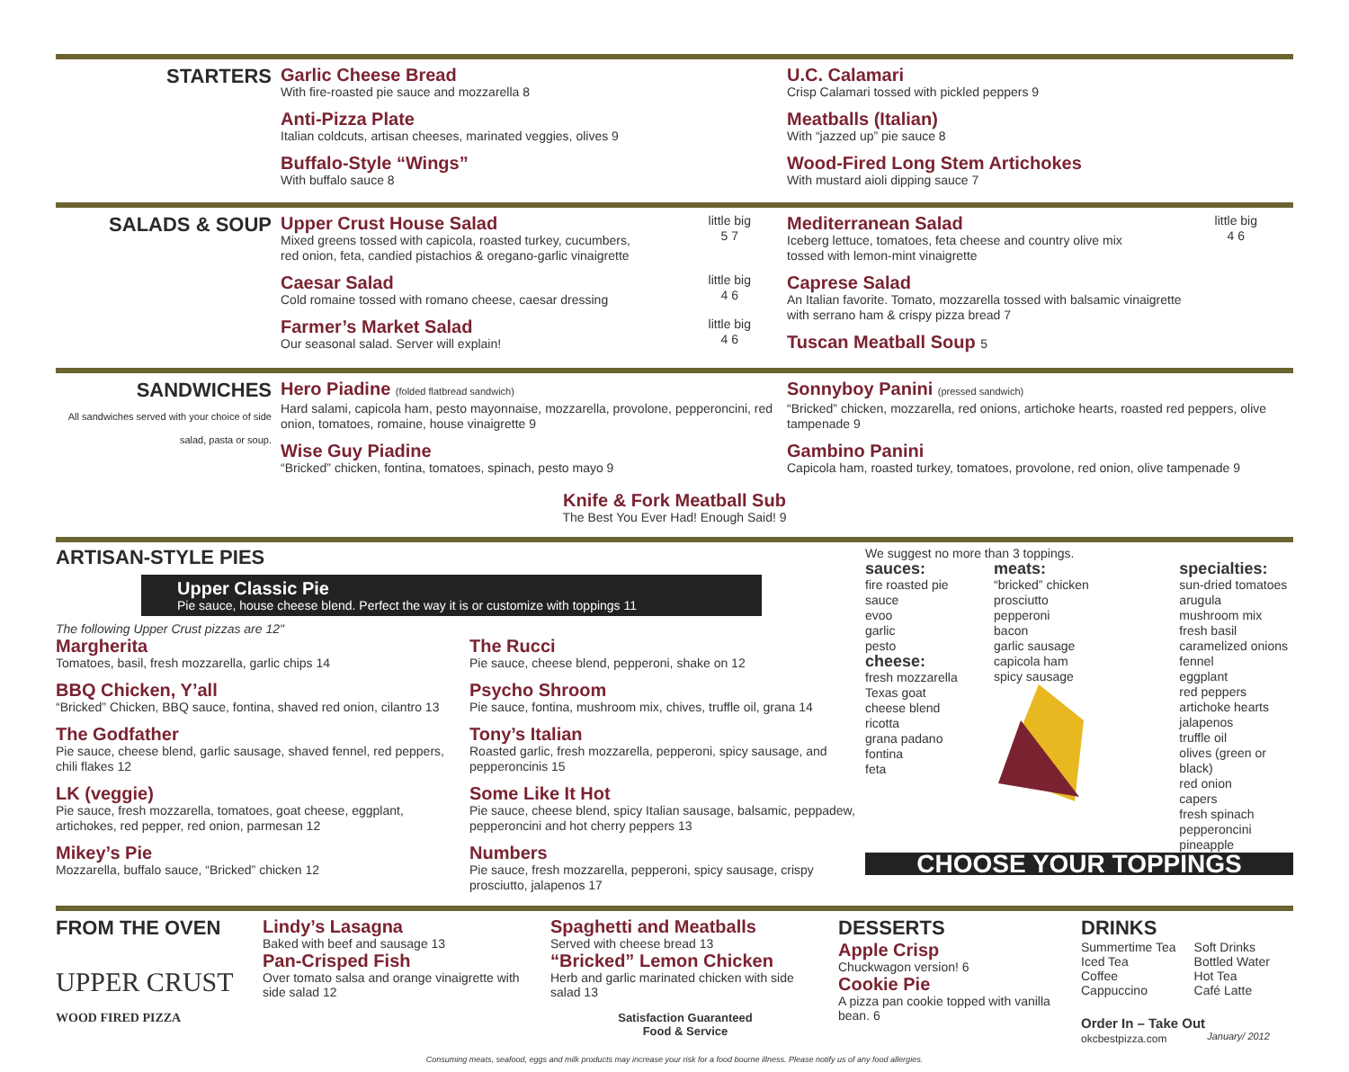STARTERS
Garlic Cheese Bread
With fire-roasted pie sauce and mozzarella 8
Anti-Pizza Plate
Italian coldcuts, artisan cheeses, marinated veggies, olives 9
Buffalo-Style “Wings”
With buffalo sauce 8
U.C. Calamari
Crisp Calamari tossed with pickled peppers 9
Meatballs (Italian)
With “jazzed up” pie sauce 8
Wood-Fired Long Stem Artichokes
With mustard aioli dipping sauce 7
SALADS & SOUP
little big
5 7
Upper Crust House Salad
Mixed greens tossed with capicola, roasted turkey, cucumbers,
red onion, feta, candied pistachios & oregano-garlic vinaigrette
little big
4 6
Caesar Salad
Cold romaine tossed with romano cheese, caesar dressing
little big
4 6
Farmer’s Market Salad
Our seasonal salad. Server will explain!
little big
4 6
Mediterranean Salad
Iceberg lettuce, tomatoes, feta cheese and country olive mix
tossed with lemon-mint vinaigrette
Caprese Salad
An Italian favorite. Tomato, mozzarella tossed with balsamic vinaigrette
with serrano ham & crispy pizza bread 7
Tuscan Meatball Soup 5
SANDWICHES
All sandwiches served with your choice of side salad, pasta or soup.
Hero Piadine (folded flatbread sandwich)
Hard salami, capicola ham, pesto mayonnaise, mozzarella, provolone, pepperoncini, red onion, tomatoes, romaine, house vinaigrette 9
Wise Guy Piadine
“Bricked” chicken, fontina, tomatoes, spinach, pesto mayo 9
Sonnyboy Panini (pressed sandwich)
“Bricked” chicken, mozzarella, red onions, artichoke hearts, roasted red peppers, olive tampenade 9
Gambino Panini
Capicola ham, roasted turkey, tomatoes, provolone, red onion, olive tampenade 9
Knife & Fork Meatball Sub
The Best You Ever Had! Enough Said! 9
ARTISAN-STYLE PIES
Upper Classic Pie
Pie sauce, house cheese blend. Perfect the way it is or customize with toppings 11
The following Upper Crust pizzas are 12"
Margherita
Tomatoes, basil, fresh mozzarella, garlic chips 14
BBQ Chicken, Y’all
“Bricked” Chicken, BBQ sauce, fontina, shaved red onion, cilantro 13
The Godfather
Pie sauce, cheese blend, garlic sausage, shaved fennel, red peppers, chili flakes 12
LK (veggie)
Pie sauce, fresh mozzarella, tomatoes, goat cheese, eggplant, artichokes, red pepper, red onion, parmesan 12
Mikey’s Pie
Mozzarella, buffalo sauce, “Bricked” chicken 12
The Rucci
Pie sauce, cheese blend, pepperoni, shake on 12
Psycho Shroom
Pie sauce, fontina, mushroom mix, chives, truffle oil, grana 14
Tony’s Italian
Roasted garlic, fresh mozzarella, pepperoni, spicy sausage, and pepperoncinis 15
Some Like It Hot
Pie sauce, cheese blend, spicy Italian sausage, balsamic, peppadew, pepperoncini and hot cherry peppers 13
Numbers
Pie sauce, fresh mozzarella, pepperoni, spicy sausage, crispy prosciutto, jalapenos 17
We suggest no more than 3 toppings.
sauces:
fire roasted pie sauce
evoo
garlic
pesto
cheese:
fresh mozzarella
Texas goat
cheese blend
ricotta
grana padano
fontina
feta
meats:
“bricked” chicken
prosciutto
pepperoni
bacon
garlic sausage
capicola ham
spicy sausage
specialties:
sun-dried tomatoes
arugula
mushroom mix
fresh basil
caramelized onions
fennel
eggplant
red peppers
artichoke hearts
jalapenos
truffle oil
olives (green or black)
red onion
capers
fresh spinach
pepperoncini
pineapple
CHOOSE YOUR TOPPINGS
FROM THE OVEN
UPPER CRUST
WOOD FIRED PIZZA
Lindy’s Lasagna
Baked with beef and sausage 13
Pan-Crisped Fish
Over tomato salsa and orange vinaigrette with side salad 12
Spaghetti and Meatballs
Served with cheese bread 13
“Bricked” Lemon Chicken
Herb and garlic marinated chicken with side salad 13
Satisfaction Guaranteed
Food & Service
DESSERTS
Apple Crisp
Chuckwagon version! 6
Cookie Pie
A pizza pan cookie topped with vanilla bean. 6
DRINKS
Summertime Tea
Iced Tea
Coffee
Cappuccino
Soft Drinks
Bottled Water
Hot Tea
Café Latte
Order In – Take Out
okcbestpizza.com January/ 2012
Consuming meats, seafood, eggs and milk products may increase your risk for a food bourne illness. Please notify us of any food allergies.